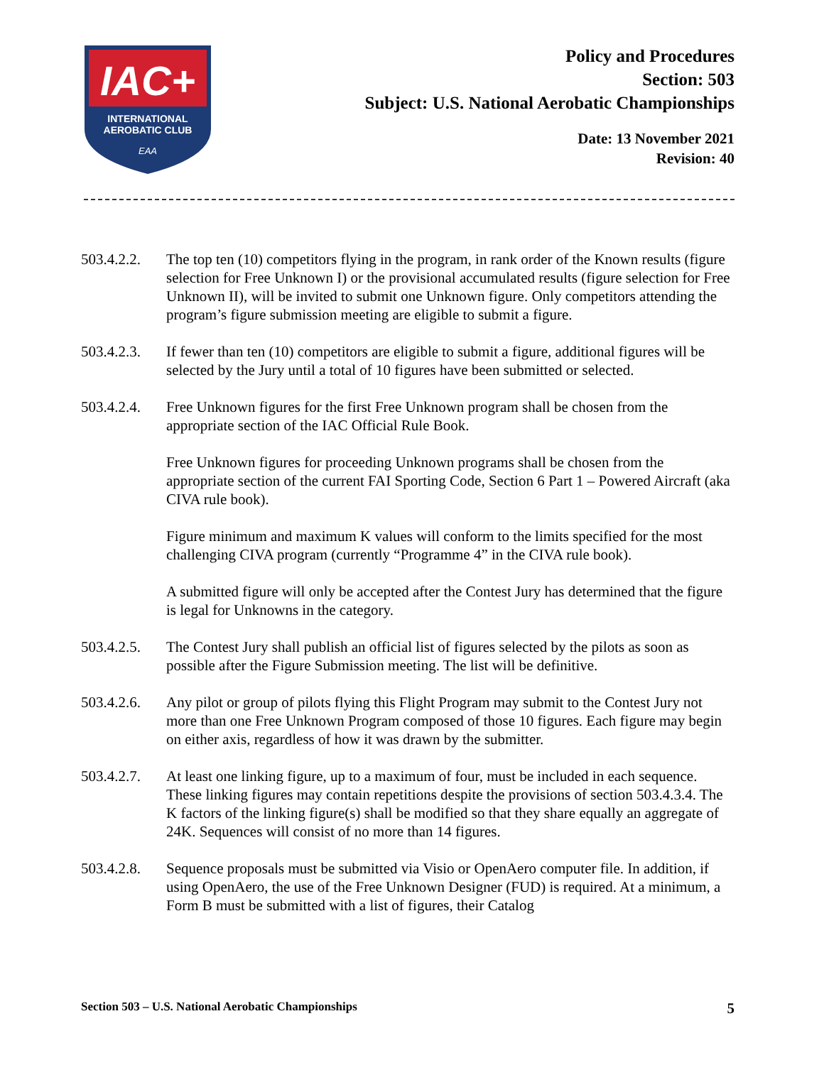IAC+
INTERNATIONAL
AEROBATIC CLUB
EAA
Policy and Procedures
Section: 503
Subject: U.S. National Aerobatic Championships
Date: 13 November 2021
Revision: 40
503.4.2.2.
The top ten (10) competitors flying in the program, in rank order of the Known results (figure selection for Free Unknown I) or the provisional accumulated results (figure selection for Free Unknown II), will be invited to submit one Unknown figure. Only competitors attending the program’s figure submission meeting are eligible to submit a figure.
503.4.2.3.
If fewer than ten (10) competitors are eligible to submit a figure, additional figures will be selected by the Jury until a total of 10 figures have been submitted or selected.
503.4.2.4.
Free Unknown figures for the first Free Unknown program shall be chosen from the appropriate section of the IAC Official Rule Book.
Free Unknown figures for proceeding Unknown programs shall be chosen from the appropriate section of the current FAI Sporting Code, Section 6 Part 1 – Powered Aircraft (aka CIVA rule book).
Figure minimum and maximum K values will conform to the limits specified for the most challenging CIVA program (currently “Programme 4” in the CIVA rule book).
A submitted figure will only be accepted after the Contest Jury has determined that the figure is legal for Unknowns in the category.
503.4.2.5.
The Contest Jury shall publish an official list of figures selected by the pilots as soon as possible after the Figure Submission meeting. The list will be definitive.
503.4.2.6.
Any pilot or group of pilots flying this Flight Program may submit to the Contest Jury not more than one Free Unknown Program composed of those 10 figures. Each figure may begin on either axis, regardless of how it was drawn by the submitter.
503.4.2.7.
At least one linking figure, up to a maximum of four, must be included in each sequence. These linking figures may contain repetitions despite the provisions of section 503.4.3.4. The K factors of the linking figure(s) shall be modified so that they share equally an aggregate of 24K. Sequences will consist of no more than 14 figures.
503.4.2.8.
Sequence proposals must be submitted via Visio or OpenAero computer file. In addition, if using OpenAero, the use of the Free Unknown Designer (FUD) is required. At a minimum, a Form B must be submitted with a list of figures, their Catalog
Section 503 – U.S. National Aerobatic Championships 5